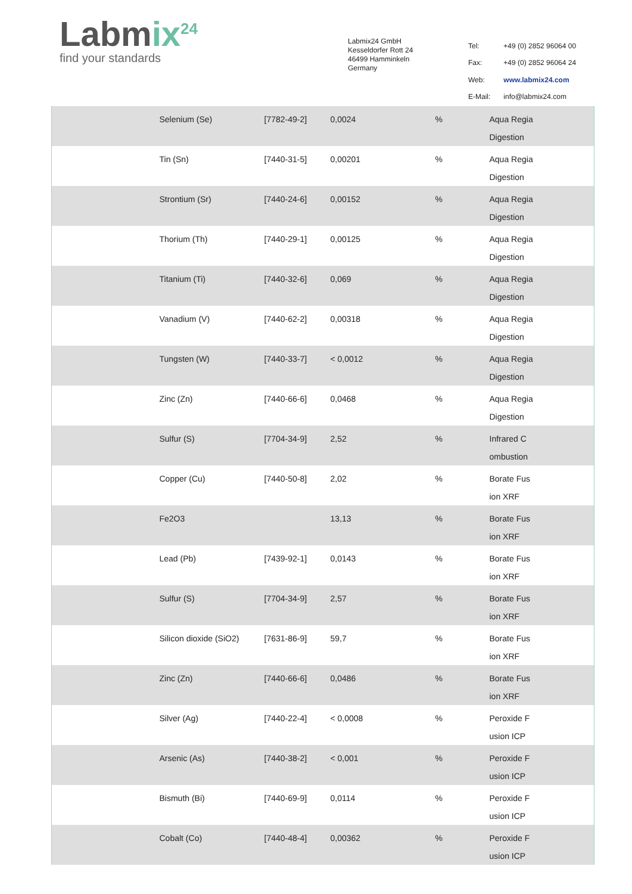Labmix<sup>24</sup>
find your standards
Labmix24 GmbH
Kesseldorfer Rott 24
46499 Hamminkeln
Germany
| Tel: | +49 (0) 2852 96064 00 |
| Fax: | +49 (0) 2852 96064 24 |
| Web: | www.labmix24.com |
| E-Mail: | info@labmix24.com |
| | Selenium (Se) | [7782-49-2] | 0,0024 | % | Aqua Regia Digestion |
| | Tin (Sn) | [7440-31-5] | 0,00201 | % | Aqua Regia Digestion |
| | Strontium (Sr) | [7440-24-6] | 0,00152 | % | Aqua Regia Digestion |
| | Thorium (Th) | [7440-29-1] | 0,00125 | % | Aqua Regia Digestion |
| | Titanium (Ti) | [7440-32-6] | 0,069 | % | Aqua Regia Digestion |
| | Vanadium (V) | [7440-62-2] | 0,00318 | % | Aqua Regia Digestion |
| | Tungsten (W) | [7440-33-7] | < 0,0012 | % | Aqua Regia Digestion |
| | Zinc (Zn) | [7440-66-6] | 0,0468 | % | Aqua Regia Digestion |
| | Sulfur (S) | [7704-34-9] | 2,52 | % | Infrared C ombustion |
| | Copper (Cu) | [7440-50-8] | 2,02 | % | Borate Fus ion XRF |
| | Fe2O3 | | 13,13 | % | Borate Fus ion XRF |
| | Lead (Pb) | [7439-92-1] | 0,0143 | % | Borate Fus ion XRF |
| | Sulfur (S) | [7704-34-9] | 2,57 | % | Borate Fus ion XRF |
| | Silicon dioxide (SiO2) | [7631-86-9] | 59,7 | % | Borate Fus ion XRF |
| | Zinc (Zn) | [7440-66-6] | 0,0486 | % | Borate Fus ion XRF |
| | Silver (Ag) | [7440-22-4] | < 0,0008 | % | Peroxide F usion ICP |
| | Arsenic (As) | [7440-38-2] | < 0,001 | % | Peroxide F usion ICP |
| | Bismuth (Bi) | [7440-69-9] | 0,0114 | % | Peroxide F usion ICP |
| | Cobalt (Co) | [7440-48-4] | 0,00362 | % | Peroxide F usion ICP |